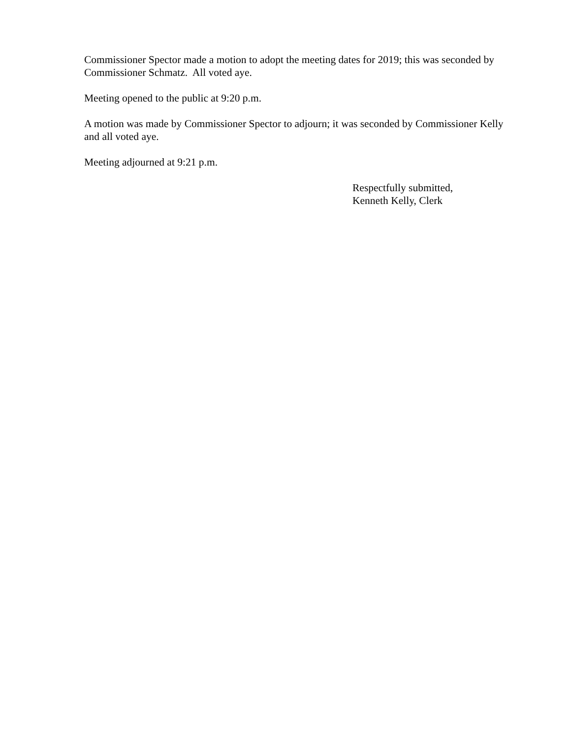Commissioner Spector made a motion to adopt the meeting dates for 2019; this was seconded by Commissioner Schmatz. All voted aye.
Meeting opened to the public at 9:20 p.m.
A motion was made by Commissioner Spector to adjourn; it was seconded by Commissioner Kelly and all voted aye.
Meeting adjourned at 9:21 p.m.
Respectfully submitted,
Kenneth Kelly, Clerk